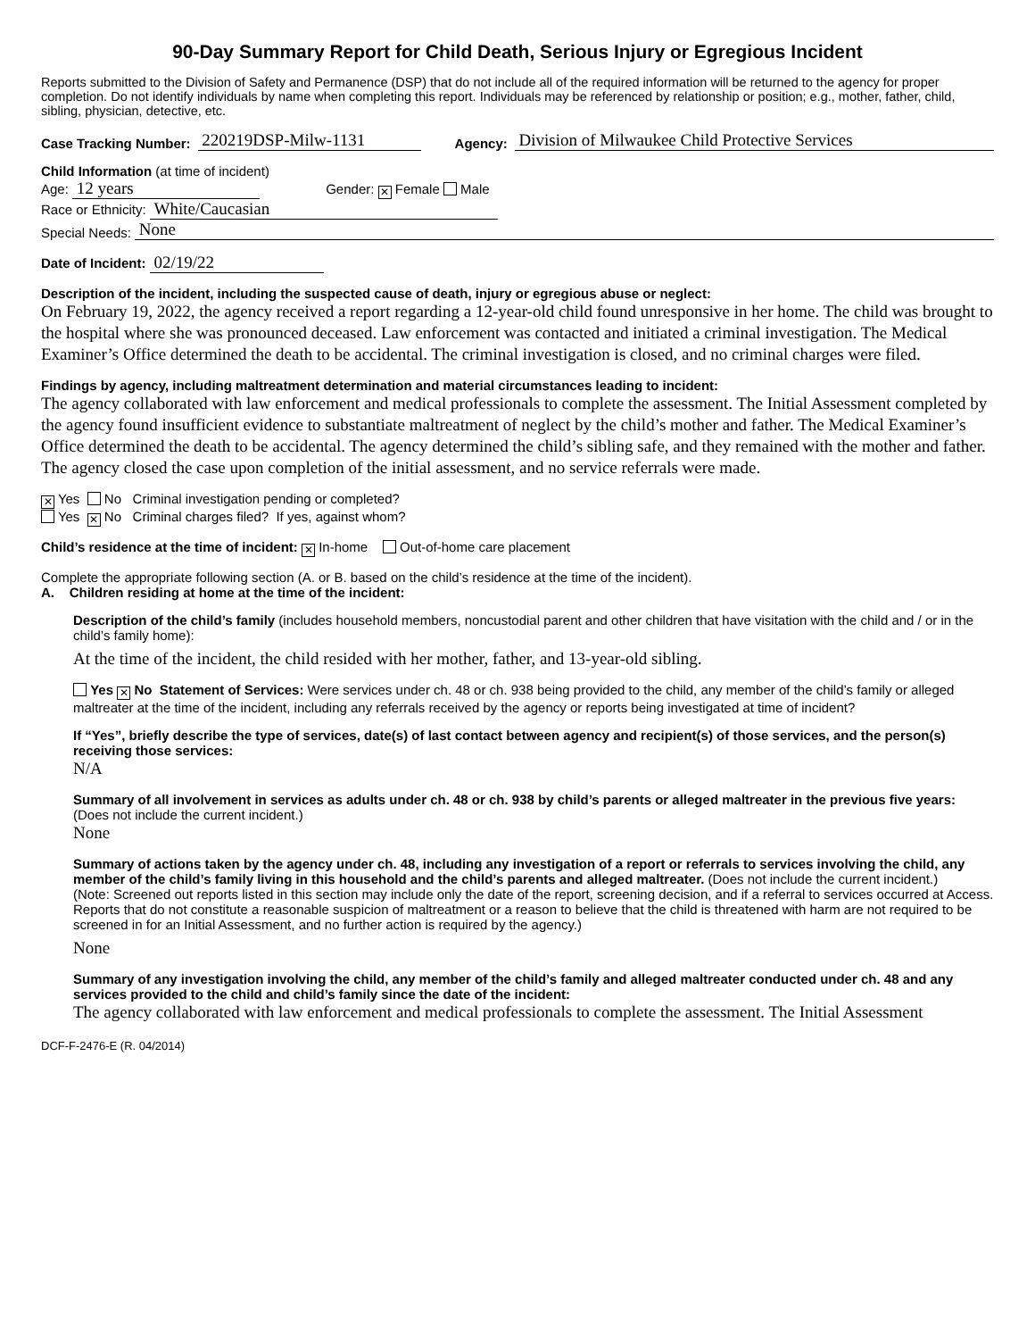90-Day Summary Report for Child Death, Serious Injury or Egregious Incident
Reports submitted to the Division of Safety and Permanence (DSP) that do not include all of the required information will be returned to the agency for proper completion. Do not identify individuals by name when completing this report. Individuals may be referenced by relationship or position; e.g., mother, father, child, sibling, physician, detective, etc.
Case Tracking Number: 220219DSP-Milw-1131 Agency: Division of Milwaukee Child Protective Services
Child Information (at time of incident)
Age: 12 years Gender: ✕ Female Male
Race or Ethnicity: White/Caucasian
Special Needs: None
Date of Incident: 02/19/22
Description of the incident, including the suspected cause of death, injury or egregious abuse or neglect:
On February 19, 2022, the agency received a report regarding a 12-year-old child found unresponsive in her home. The child was brought to the hospital where she was pronounced deceased. Law enforcement was contacted and initiated a criminal investigation. The Medical Examiner’s Office determined the death to be accidental. The criminal investigation is closed, and no criminal charges were filed.
Findings by agency, including maltreatment determination and material circumstances leading to incident:
The agency collaborated with law enforcement and medical professionals to complete the assessment. The Initial Assessment completed by the agency found insufficient evidence to substantiate maltreatment of neglect by the child’s mother and father. The Medical Examiner’s Office determined the death to be accidental. The agency determined the child’s sibling safe, and they remained with the mother and father. The agency closed the case upon completion of the initial assessment, and no service referrals were made.
✕ Yes No Criminal investigation pending or completed?
Yes ✕ No Criminal charges filed? If yes, against whom?
Child’s residence at the time of incident: ✕ In-home Out-of-home care placement
Complete the appropriate following section (A. or B. based on the child’s residence at the time of the incident).
A. Children residing at home at the time of the incident:
Description of the child’s family (includes household members, noncustodial parent and other children that have visitation with the child and / or in the child’s family home):
At the time of the incident, the child resided with her mother, father, and 13-year-old sibling.
Yes ✕ No Statement of Services: Were services under ch. 48 or ch. 938 being provided to the child, any member of the child’s family or alleged maltreater at the time of the incident, including any referrals received by the agency or reports being investigated at time of incident?
If “Yes”, briefly describe the type of services, date(s) of last contact between agency and recipient(s) of those services, and the person(s) receiving those services:
N/A
Summary of all involvement in services as adults under ch. 48 or ch. 938 by child’s parents or alleged maltreater in the previous five years: (Does not include the current incident.)
None
Summary of actions taken by the agency under ch. 48, including any investigation of a report or referrals to services involving the child, any member of the child’s family living in this household and the child’s parents and alleged maltreater. (Does not include the current incident.)
(Note: Screened out reports listed in this section may include only the date of the report, screening decision, and if a referral to services occurred at Access. Reports that do not constitute a reasonable suspicion of maltreatment or a reason to believe that the child is threatened with harm are not required to be screened in for an Initial Assessment, and no further action is required by the agency.)
None
Summary of any investigation involving the child, any member of the child’s family and alleged maltreater conducted under ch. 48 and any services provided to the child and child’s family since the date of the incident:
The agency collaborated with law enforcement and medical professionals to complete the assessment. The Initial Assessment
DCF-F-2476-E (R. 04/2014)